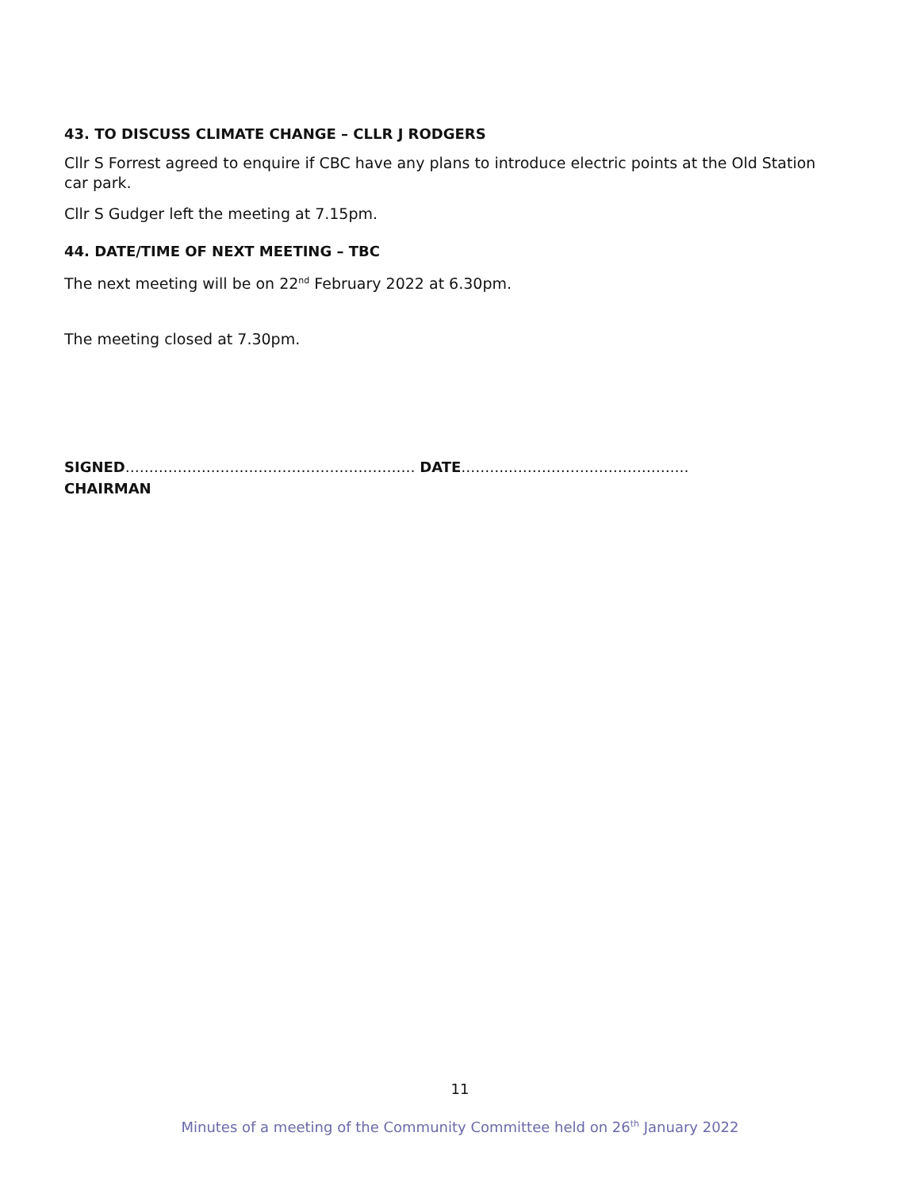43. TO DISCUSS CLIMATE CHANGE – CLLR J RODGERS
Cllr S Forrest agreed to enquire if CBC have any plans to introduce electric points at the Old Station car park.
Cllr S Gudger left the meeting at 7.15pm.
44. DATE/TIME OF NEXT MEETING – TBC
The next meeting will be on 22<sup>nd</sup> February 2022 at 6.30pm.
The meeting closed at 7.30pm.
SIGNED……………….…………………………………… DATE………..…………………………….…
CHAIRMAN
11
Minutes of a meeting of the Community Committee held on 26<sup>th</sup> January 2022